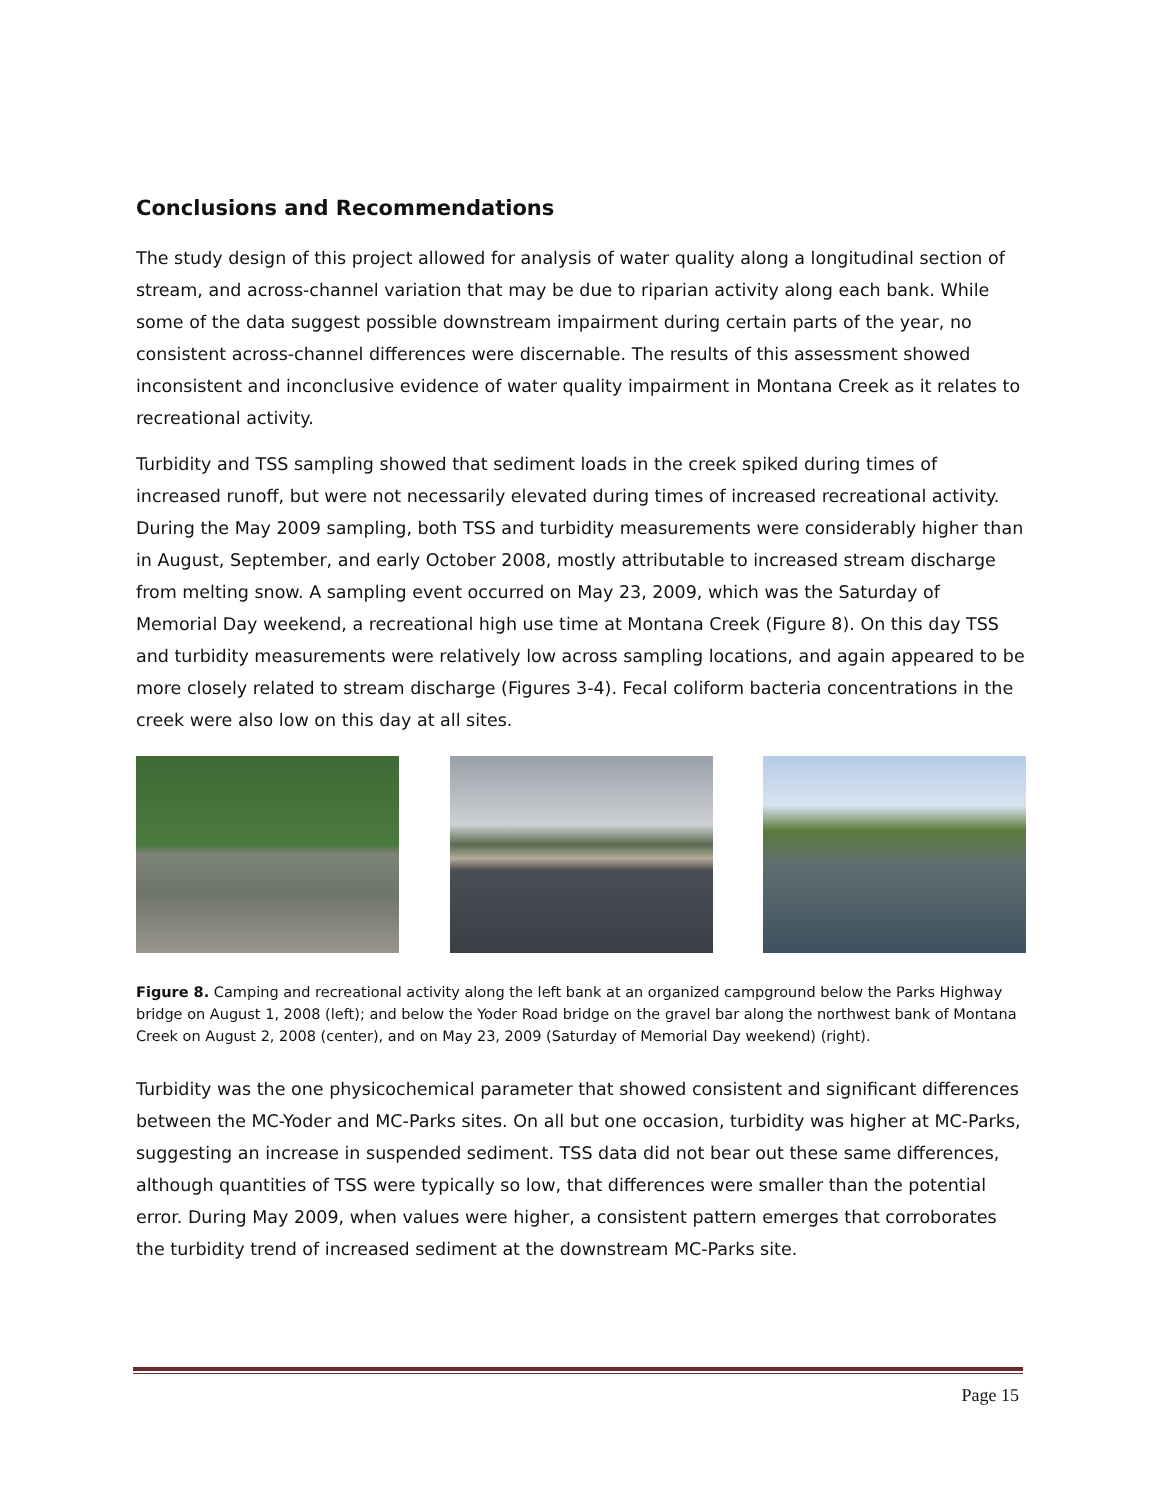Conclusions and Recommendations
The study design of this project allowed for analysis of water quality along a longitudinal section of stream, and across-channel variation that may be due to riparian activity along each bank. While some of the data suggest possible downstream impairment during certain parts of the year, no consistent across-channel differences were discernable. The results of this assessment showed inconsistent and inconclusive evidence of water quality impairment in Montana Creek as it relates to recreational activity.
Turbidity and TSS sampling showed that sediment loads in the creek spiked during times of increased runoff, but were not necessarily elevated during times of increased recreational activity. During the May 2009 sampling, both TSS and turbidity measurements were considerably higher than in August, September, and early October 2008, mostly attributable to increased stream discharge from melting snow. A sampling event occurred on May 23, 2009, which was the Saturday of Memorial Day weekend, a recreational high use time at Montana Creek (Figure 8). On this day TSS and turbidity measurements were relatively low across sampling locations, and again appeared to be more closely related to stream discharge (Figures 3-4). Fecal coliform bacteria concentrations in the creek were also low on this day at all sites.
Figure 8. Camping and recreational activity along the left bank at an organized campground below the Parks Highway bridge on August 1, 2008 (left); and below the Yoder Road bridge on the gravel bar along the northwest bank of Montana Creek on August 2, 2008 (center), and on May 23, 2009 (Saturday of Memorial Day weekend) (right).
Turbidity was the one physicochemical parameter that showed consistent and significant differences between the MC-Yoder and MC-Parks sites. On all but one occasion, turbidity was higher at MC-Parks, suggesting an increase in suspended sediment. TSS data did not bear out these same differences, although quantities of TSS were typically so low, that differences were smaller than the potential error. During May 2009, when values were higher, a consistent pattern emerges that corroborates the turbidity trend of increased sediment at the downstream MC-Parks site.
Page 15